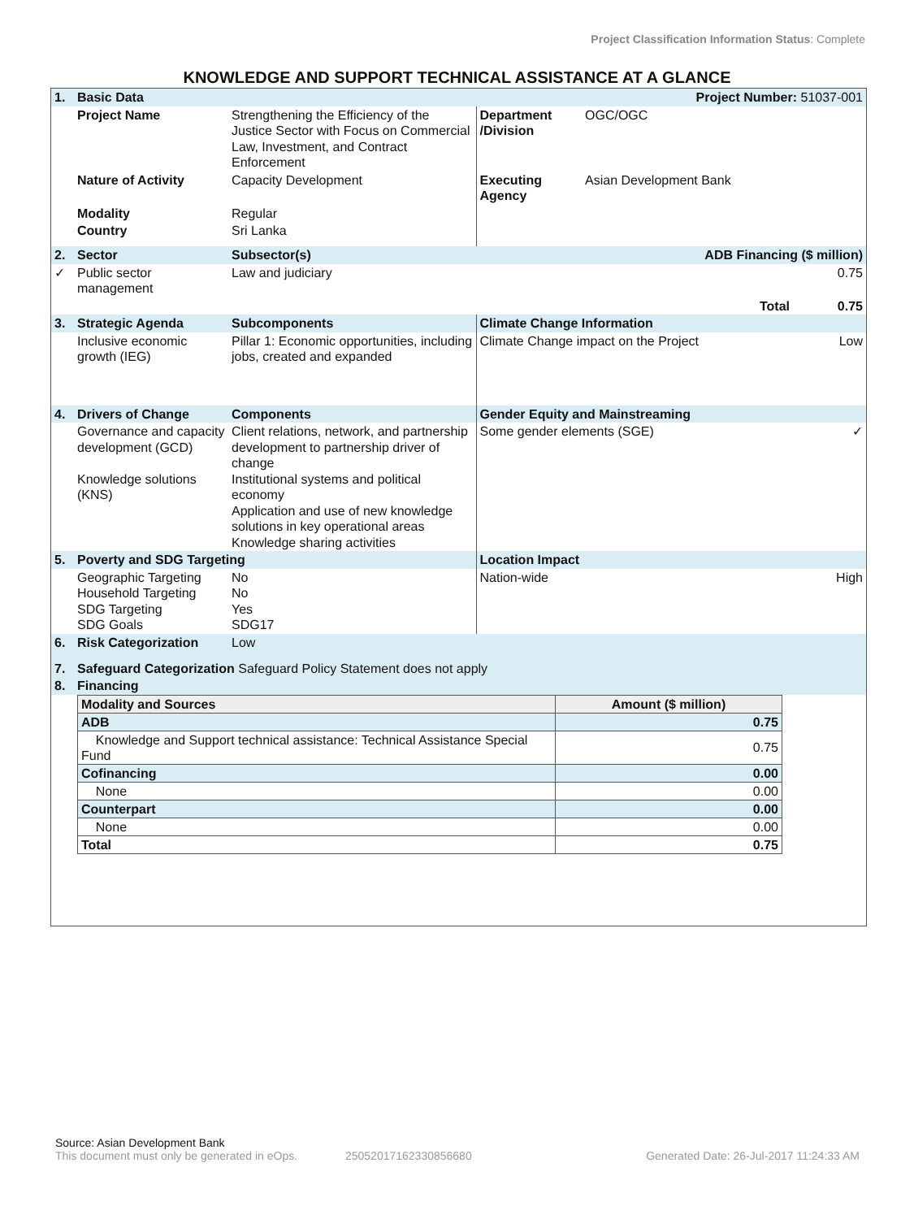Project Classification Information Status: Complete
KNOWLEDGE AND SUPPORT TECHNICAL ASSISTANCE AT A GLANCE
| 1. | Basic Data | | | Project Number: 51037-001 | |
| | Project Name | Strengthening the Efficiency of the Justice Sector with Focus on Commercial Law, Investment, and Contract Enforcement | Department /Division | OGC/OGC | |
| | Nature of Activity | Capacity Development | Executing Agency | Asian Development Bank | |
| | Modality | Regular | | | |
| | Country | Sri Lanka | | | |
| 2. | Sector | Subsector(s) | | ADB Financing ($ million) | |
| ✓ | Public sector management | Law and judiciary | | | 0.75 |
| | | | | Total | 0.75 |
| 3. | Strategic Agenda | Subcomponents | Climate Change Information | | |
| | Inclusive economic growth (IEG) | Pillar 1: Economic opportunities, including jobs, created and expanded | Climate Change impact on the Project | | Low |
| 4. | Drivers of Change | Components | Gender Equity and Mainstreaming | | |
| | Governance and capacity development (GCD) Knowledge solutions (KNS) | Client relations, network, and partnership development to partnership driver of change Institutional systems and political economy Application and use of new knowledge solutions in key operational areas Knowledge sharing activities | Some gender elements (SGE) | | ✓ |
| 5. | Poverty and SDG Targeting | | Location Impact | | |
| | Geographic Targeting Household Targeting SDG Targeting SDG Goals | No No Yes SDG17 | Nation-wide | | High |
| 6. | Risk Categorization | Low | | | |
| 7. | Safeguard Categorization Safeguard Policy Statement does not apply | | | | |
| 8. | Financing | | | | |
| Modality and Sources | Amount ($ million) |
| --- | --- |
| ADB | 0.75 |
| Knowledge and Support technical assistance: Technical Assistance Special Fund | 0.75 |
| Cofinancing | 0.00 |
| None | 0.00 |
| Counterpart | 0.00 |
| None | 0.00 |
| Total | 0.75 |
Source: Asian Development Bank
This document must only be generated in eOps. 25052017162330856680 Generated Date: 26-Jul-2017 11:24:33 AM